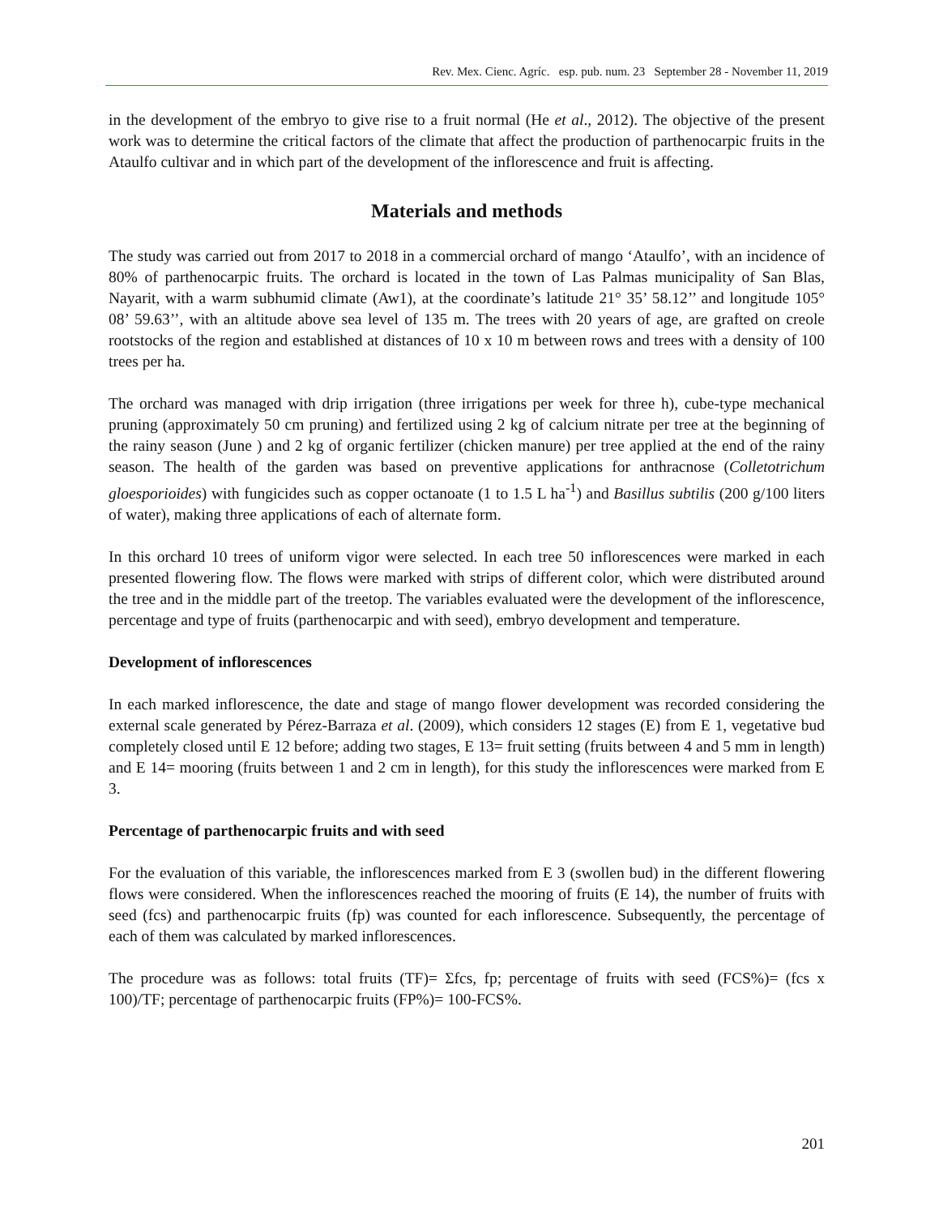Rev. Mex. Cienc. Agríc. esp. pub. num. 23 September 28 - November 11, 2019
in the development of the embryo to give rise to a fruit normal (He et al., 2012). The objective of the present work was to determine the critical factors of the climate that affect the production of parthenocarpic fruits in the Ataulfo cultivar and in which part of the development of the inflorescence and fruit is affecting.
Materials and methods
The study was carried out from 2017 to 2018 in a commercial orchard of mango ‘Ataulfo’, with an incidence of 80% of parthenocarpic fruits. The orchard is located in the town of Las Palmas municipality of San Blas, Nayarit, with a warm subhumid climate (Aw1), at the coordinate’s latitude 21° 35’ 58.12’’ and longitude 105° 08’ 59.63’’, with an altitude above sea level of 135 m. The trees with 20 years of age, are grafted on creole rootstocks of the region and established at distances of 10 x 10 m between rows and trees with a density of 100 trees per ha.
The orchard was managed with drip irrigation (three irrigations per week for three h), cube-type mechanical pruning (approximately 50 cm pruning) and fertilized using 2 kg of calcium nitrate per tree at the beginning of the rainy season (June ) and 2 kg of organic fertilizer (chicken manure) per tree applied at the end of the rainy season. The health of the garden was based on preventive applications for anthracnose (Colletotrichum gloesporioides) with fungicides such as copper octanoate (1 to 1.5 L ha<sup>-1</sup>) and Basillus subtilis (200 g/100 liters of water), making three applications of each of alternate form.
In this orchard 10 trees of uniform vigor were selected. In each tree 50 inflorescences were marked in each presented flowering flow. The flows were marked with strips of different color, which were distributed around the tree and in the middle part of the treetop. The variables evaluated were the development of the inflorescence, percentage and type of fruits (parthenocarpic and with seed), embryo development and temperature.
Development of inflorescences
In each marked inflorescence, the date and stage of mango flower development was recorded considering the external scale generated by Pérez-Barraza et al. (2009), which considers 12 stages (E) from E 1, vegetative bud completely closed until E 12 before; adding two stages, E 13= fruit setting (fruits between 4 and 5 mm in length) and E 14= mooring (fruits between 1 and 2 cm in length), for this study the inflorescences were marked from E 3.
Percentage of parthenocarpic fruits and with seed
For the evaluation of this variable, the inflorescences marked from E 3 (swollen bud) in the different flowering flows were considered. When the inflorescences reached the mooring of fruits (E 14), the number of fruits with seed (fcs) and parthenocarpic fruits (fp) was counted for each inflorescence. Subsequently, the percentage of each of them was calculated by marked inflorescences.
The procedure was as follows: total fruits (TF)= Σfcs, fp; percentage of fruits with seed (FCS%)= (fcs x 100)/TF; percentage of parthenocarpic fruits (FP%)= 100-FCS%.
201